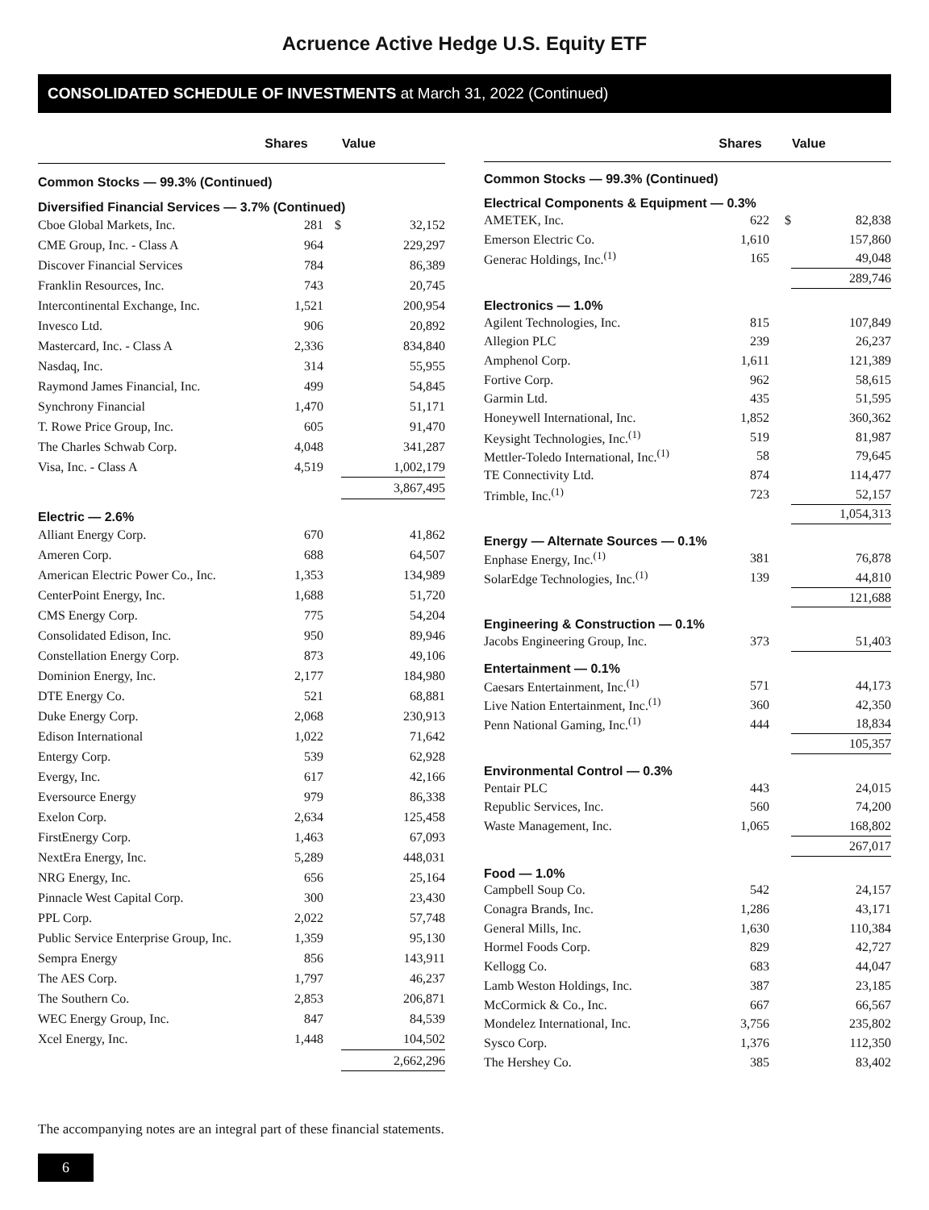Acruence Active Hedge U.S. Equity ETF
CONSOLIDATED SCHEDULE OF INVESTMENTS at March 31, 2022 (Continued)
| | Shares | | Value |
| --- | --- | --- | --- |
| Common Stocks — 99.3% (Continued) | | | |
| Diversified Financial Services — 3.7% (Continued) | | | |
| Cboe Global Markets, Inc. | 281 | $ | 32,152 |
| CME Group, Inc. - Class A | 964 | | 229,297 |
| Discover Financial Services | 784 | | 86,389 |
| Franklin Resources, Inc. | 743 | | 20,745 |
| Intercontinental Exchange, Inc. | 1,521 | | 200,954 |
| Invesco Ltd. | 906 | | 20,892 |
| Mastercard, Inc. - Class A | 2,336 | | 834,840 |
| Nasdaq, Inc. | 314 | | 55,955 |
| Raymond James Financial, Inc. | 499 | | 54,845 |
| Synchrony Financial | 1,470 | | 51,171 |
| T. Rowe Price Group, Inc. | 605 | | 91,470 |
| The Charles Schwab Corp. | 4,048 | | 341,287 |
| Visa, Inc. - Class A | 4,519 | | 1,002,179 |
| | | | 3,867,495 |
| Electric — 2.6% | | | |
| Alliant Energy Corp. | 670 | | 41,862 |
| Ameren Corp. | 688 | | 64,507 |
| American Electric Power Co., Inc. | 1,353 | | 134,989 |
| CenterPoint Energy, Inc. | 1,688 | | 51,720 |
| CMS Energy Corp. | 775 | | 54,204 |
| Consolidated Edison, Inc. | 950 | | 89,946 |
| Constellation Energy Corp. | 873 | | 49,106 |
| Dominion Energy, Inc. | 2,177 | | 184,980 |
| DTE Energy Co. | 521 | | 68,881 |
| Duke Energy Corp. | 2,068 | | 230,913 |
| Edison International | 1,022 | | 71,642 |
| Entergy Corp. | 539 | | 62,928 |
| Evergy, Inc. | 617 | | 42,166 |
| Eversource Energy | 979 | | 86,338 |
| Exelon Corp. | 2,634 | | 125,458 |
| FirstEnergy Corp. | 1,463 | | 67,093 |
| NextEra Energy, Inc. | 5,289 | | 448,031 |
| NRG Energy, Inc. | 656 | | 25,164 |
| Pinnacle West Capital Corp. | 300 | | 23,430 |
| PPL Corp. | 2,022 | | 57,748 |
| Public Service Enterprise Group, Inc. | 1,359 | | 95,130 |
| Sempra Energy | 856 | | 143,911 |
| The AES Corp. | 1,797 | | 46,237 |
| The Southern Co. | 2,853 | | 206,871 |
| WEC Energy Group, Inc. | 847 | | 84,539 |
| Xcel Energy, Inc. | 1,448 | | 104,502 |
| | | | 2,662,296 |
| | Shares | | Value |
| --- | --- | --- | --- |
| Common Stocks — 99.3% (Continued) | | | |
| Electrical Components & Equipment — 0.3% | | | |
| AMETEK, Inc. | 622 | $ | 82,838 |
| Emerson Electric Co. | 1,610 | | 157,860 |
| Generac Holdings, Inc.<sup>(1)</sup> | 165 | | 49,048 |
| | | | 289,746 |
| Electronics — 1.0% | | | |
| Agilent Technologies, Inc. | 815 | | 107,849 |
| Allegion PLC | 239 | | 26,237 |
| Amphenol Corp. | 1,611 | | 121,389 |
| Fortive Corp. | 962 | | 58,615 |
| Garmin Ltd. | 435 | | 51,595 |
| Honeywell International, Inc. | 1,852 | | 360,362 |
| Keysight Technologies, Inc.<sup>(1)</sup> | 519 | | 81,987 |
| Mettler-Toledo International, Inc.<sup>(1)</sup> | 58 | | 79,645 |
| TE Connectivity Ltd. | 874 | | 114,477 |
| Trimble, Inc.<sup>(1)</sup> | 723 | | 52,157 |
| | | | 1,054,313 |
| Energy — Alternate Sources — 0.1% | | | |
| Enphase Energy, Inc.<sup>(1)</sup> | 381 | | 76,878 |
| SolarEdge Technologies, Inc.<sup>(1)</sup> | 139 | | 44,810 |
| | | | 121,688 |
| Engineering & Construction — 0.1% | | | |
| Jacobs Engineering Group, Inc. | 373 | | 51,403 |
| Entertainment — 0.1% | | | |
| Caesars Entertainment, Inc.<sup>(1)</sup> | 571 | | 44,173 |
| Live Nation Entertainment, Inc.<sup>(1)</sup> | 360 | | 42,350 |
| Penn National Gaming, Inc.<sup>(1)</sup> | 444 | | 18,834 |
| | | | 105,357 |
| Environmental Control — 0.3% | | | |
| Pentair PLC | 443 | | 24,015 |
| Republic Services, Inc. | 560 | | 74,200 |
| Waste Management, Inc. | 1,065 | | 168,802 |
| | | | 267,017 |
| Food — 1.0% | | | |
| Campbell Soup Co. | 542 | | 24,157 |
| Conagra Brands, Inc. | 1,286 | | 43,171 |
| General Mills, Inc. | 1,630 | | 110,384 |
| Hormel Foods Corp. | 829 | | 42,727 |
| Kellogg Co. | 683 | | 44,047 |
| Lamb Weston Holdings, Inc. | 387 | | 23,185 |
| McCormick & Co., Inc. | 667 | | 66,567 |
| Mondelez International, Inc. | 3,756 | | 235,802 |
| Sysco Corp. | 1,376 | | 112,350 |
| The Hershey Co. | 385 | | 83,402 |
The accompanying notes are an integral part of these financial statements.
6